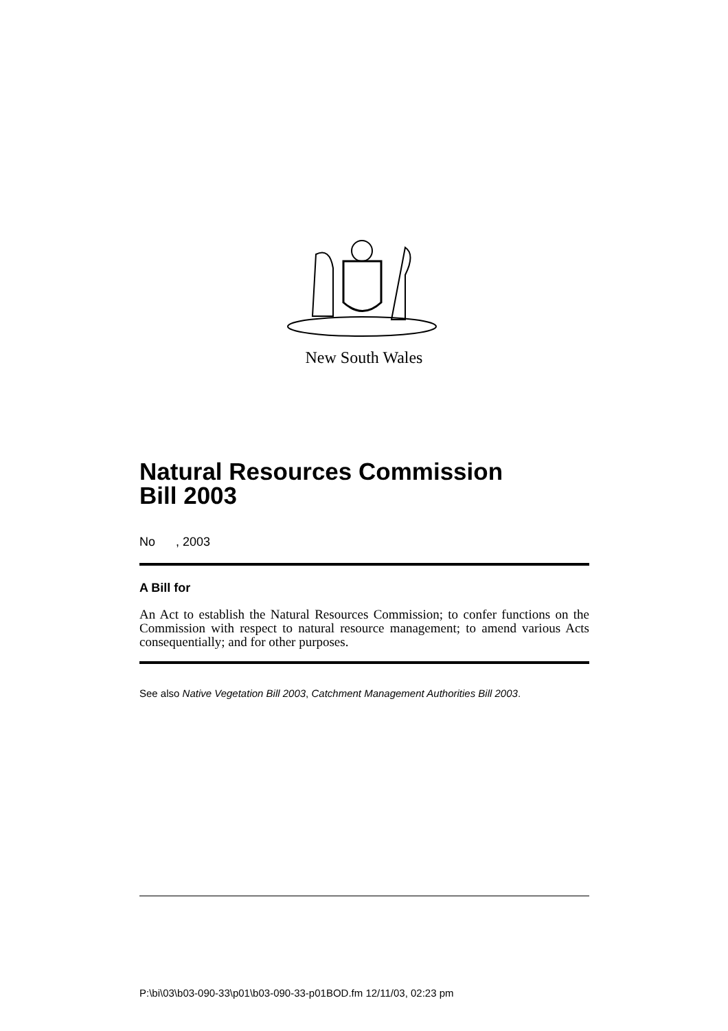New South Wales
Natural Resources Commission
Bill 2003
No , 2003
A Bill for
An Act to establish the Natural Resources Commission; to confer functions on the Commission with respect to natural resource management; to amend various Acts consequentially; and for other purposes.
See also Native Vegetation Bill 2003, Catchment Management Authorities Bill 2003.
P:\bi\03\b03-090-33\p01\b03-090-33-p01BOD.fm 12/11/03, 02:23 pm